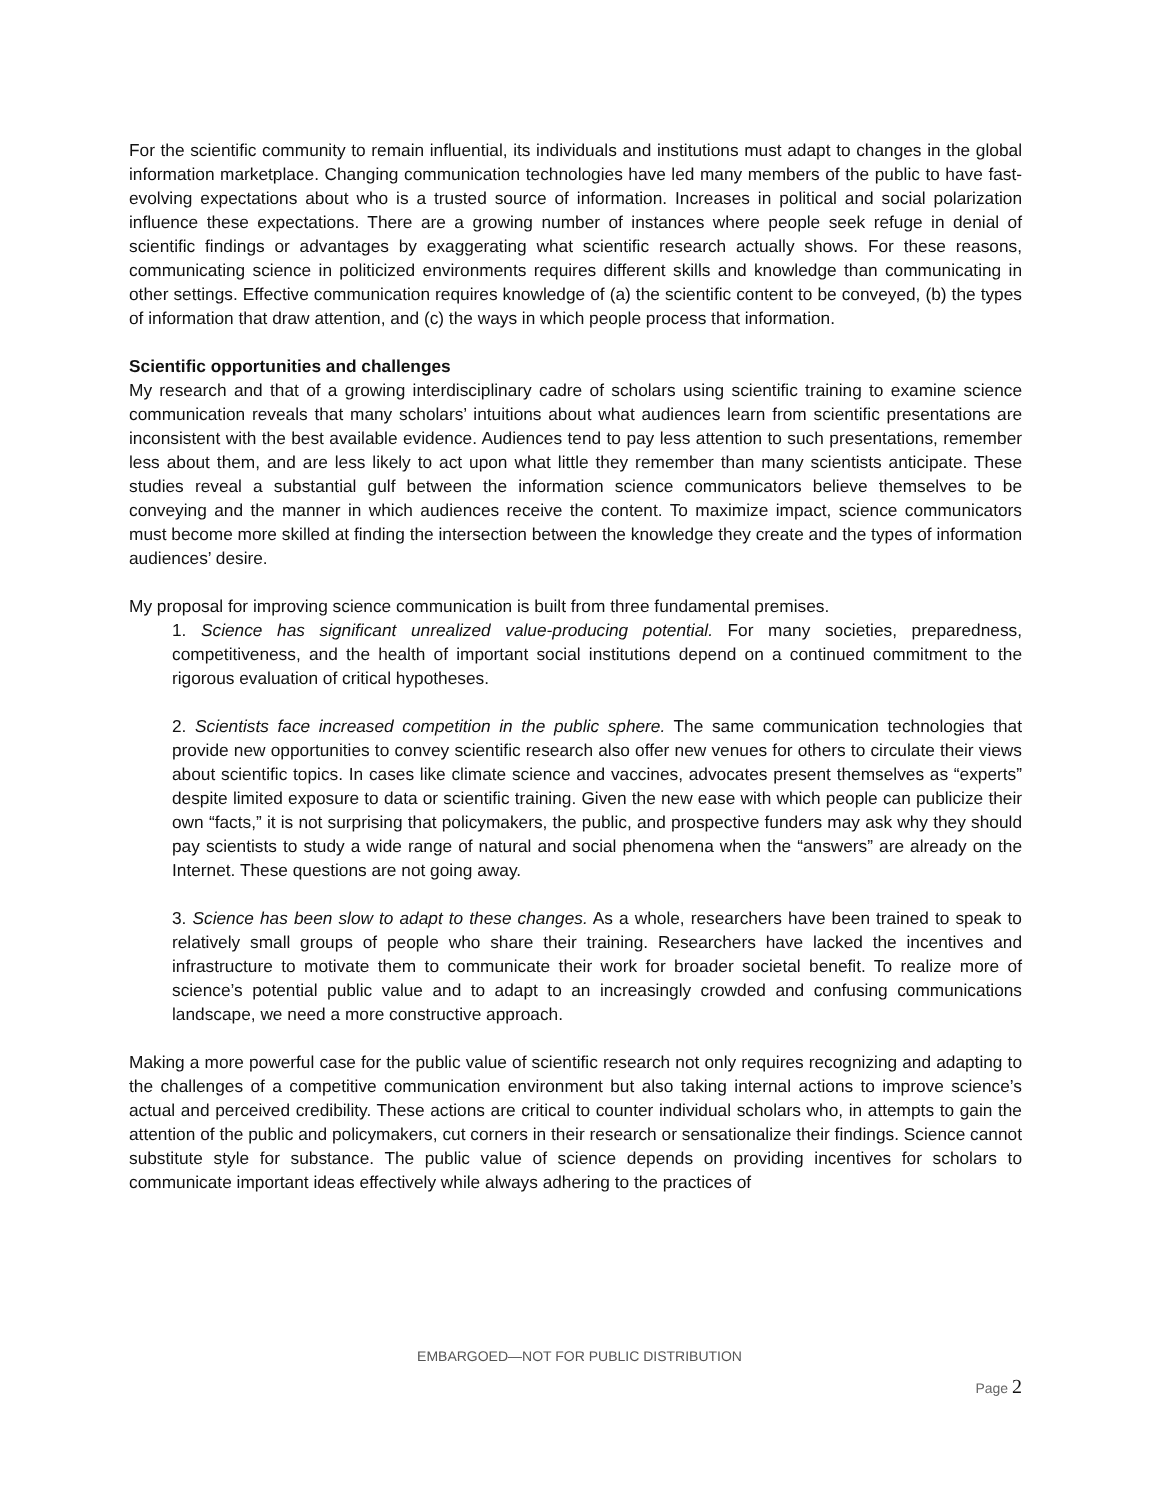For the scientific community to remain influential, its individuals and institutions must adapt to changes in the global information marketplace. Changing communication technologies have led many members of the public to have fast-evolving expectations about who is a trusted source of information. Increases in political and social polarization influence these expectations. There are a growing number of instances where people seek refuge in denial of scientific findings or advantages by exaggerating what scientific research actually shows. For these reasons, communicating science in politicized environments requires different skills and knowledge than communicating in other settings. Effective communication requires knowledge of (a) the scientific content to be conveyed, (b) the types of information that draw attention, and (c) the ways in which people process that information.
Scientific opportunities and challenges
My research and that of a growing interdisciplinary cadre of scholars using scientific training to examine science communication reveals that many scholars’ intuitions about what audiences learn from scientific presentations are inconsistent with the best available evidence. Audiences tend to pay less attention to such presentations, remember less about them, and are less likely to act upon what little they remember than many scientists anticipate. These studies reveal a substantial gulf between the information science communicators believe themselves to be conveying and the manner in which audiences receive the content. To maximize impact, science communicators must become more skilled at finding the intersection between the knowledge they create and the types of information audiences’ desire.
My proposal for improving science communication is built from three fundamental premises.
1. Science has significant unrealized value-producing potential. For many societies, preparedness, competitiveness, and the health of important social institutions depend on a continued commitment to the rigorous evaluation of critical hypotheses.
2. Scientists face increased competition in the public sphere. The same communication technologies that provide new opportunities to convey scientific research also offer new venues for others to circulate their views about scientific topics. In cases like climate science and vaccines, advocates present themselves as “experts” despite limited exposure to data or scientific training. Given the new ease with which people can publicize their own “facts,” it is not surprising that policymakers, the public, and prospective funders may ask why they should pay scientists to study a wide range of natural and social phenomena when the “answers” are already on the Internet. These questions are not going away.
3. Science has been slow to adapt to these changes. As a whole, researchers have been trained to speak to relatively small groups of people who share their training. Researchers have lacked the incentives and infrastructure to motivate them to communicate their work for broader societal benefit. To realize more of science’s potential public value and to adapt to an increasingly crowded and confusing communications landscape, we need a more constructive approach.
Making a more powerful case for the public value of scientific research not only requires recognizing and adapting to the challenges of a competitive communication environment but also taking internal actions to improve science’s actual and perceived credibility. These actions are critical to counter individual scholars who, in attempts to gain the attention of the public and policymakers, cut corners in their research or sensationalize their findings. Science cannot substitute style for substance. The public value of science depends on providing incentives for scholars to communicate important ideas effectively while always adhering to the practices of
EMBARGOED—NOT FOR PUBLIC DISTRIBUTION
Page 2